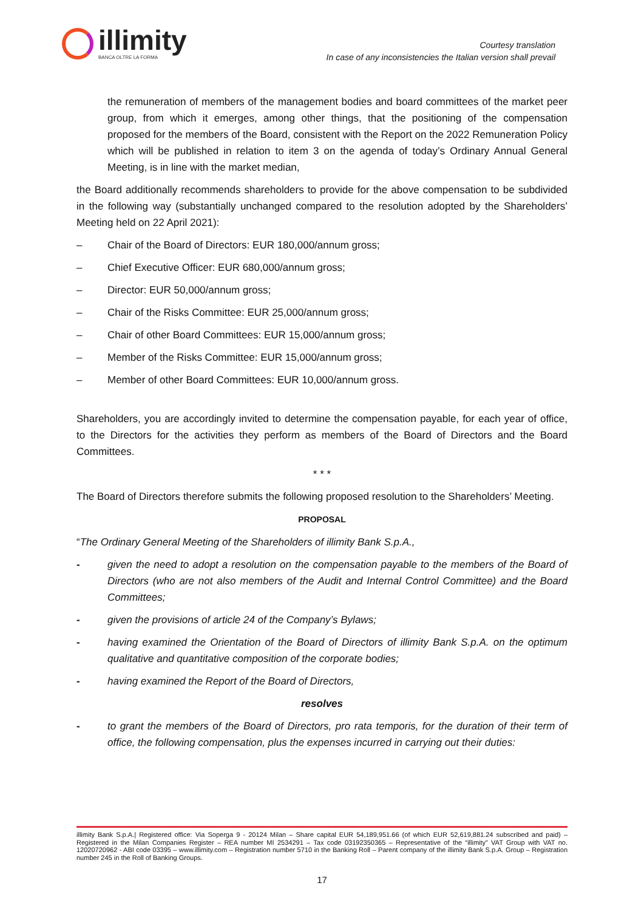illimity
BANCA OLTRE LA FORMA
Courtesy translation
In case of any inconsistencies the Italian version shall prevail
the remuneration of members of the management bodies and board committees of the market peer group, from which it emerges, among other things, that the positioning of the compensation proposed for the members of the Board, consistent with the Report on the 2022 Remuneration Policy which will be published in relation to item 3 on the agenda of today’s Ordinary Annual General Meeting, is in line with the market median,
the Board additionally recommends shareholders to provide for the above compensation to be subdivided in the following way (substantially unchanged compared to the resolution adopted by the Shareholders’ Meeting held on 22 April 2021):
– Chair of the Board of Directors: EUR 180,000/annum gross;
– Chief Executive Officer: EUR 680,000/annum gross;
– Director: EUR 50,000/annum gross;
– Chair of the Risks Committee: EUR 25,000/annum gross;
– Chair of other Board Committees: EUR 15,000/annum gross;
– Member of the Risks Committee: EUR 15,000/annum gross;
– Member of other Board Committees: EUR 10,000/annum gross.
Shareholders, you are accordingly invited to determine the compensation payable, for each year of office, to the Directors for the activities they perform as members of the Board of Directors and the Board Committees.
* * *
The Board of Directors therefore submits the following proposed resolution to the Shareholders’ Meeting.
PROPOSAL
“The Ordinary General Meeting of the Shareholders of illimity Bank S.p.A.,
- given the need to adopt a resolution on the compensation payable to the members of the Board of Directors (who are not also members of the Audit and Internal Control Committee) and the Board Committees;
- given the provisions of article 24 of the Company’s Bylaws;
- having examined the Orientation of the Board of Directors of illimity Bank S.p.A. on the optimum qualitative and quantitative composition of the corporate bodies;
- having examined the Report of the Board of Directors,
resolves
- to grant the members of the Board of Directors, pro rata temporis, for the duration of their term of office, the following compensation, plus the expenses incurred in carrying out their duties:
illimity Bank S.p.A.| Registered office: Via Soperga 9 - 20124 Milan – Share capital EUR 54,189,951.66 (of which EUR 52,619,881.24 subscribed and paid) – Registered in the Milan Companies Register – REA number MI 2534291 – Tax code 03192350365 – Representative of the “illimity” VAT Group with VAT no. 12020720962 - ABI code 03395 – www.illimity.com – Registration number 5710 in the Banking Roll – Parent company of the illimity Bank S.p.A. Group – Registration number 245 in the Roll of Banking Groups.
17